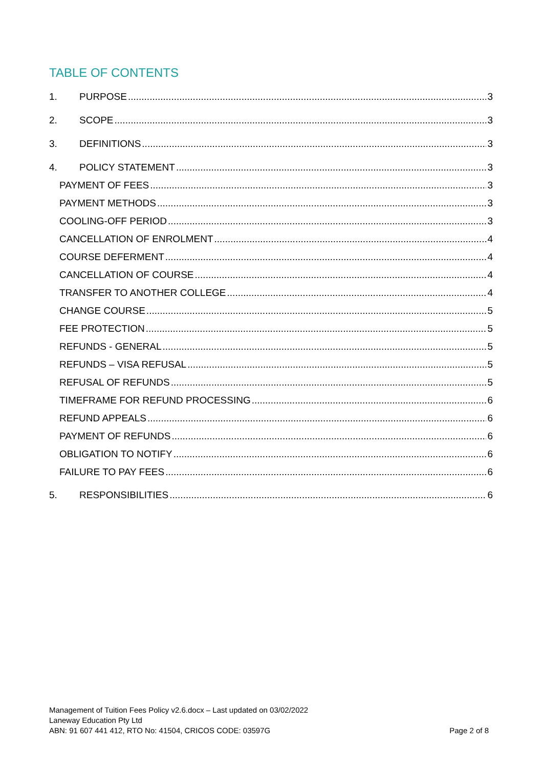TABLE OF CONTENTS
1. PURPOSE 3
2. SCOPE 3
3. DEFINITIONS 3
4. POLICY STATEMENT 3
PAYMENT OF FEES 3
PAYMENT METHODS 3
COOLING-OFF PERIOD 3
CANCELLATION OF ENROLMENT 4
COURSE DEFERMENT 4
CANCELLATION OF COURSE 4
TRANSFER TO ANOTHER COLLEGE 4
CHANGE COURSE 5
FEE PROTECTION 5
REFUNDS - GENERAL 5
REFUNDS – VISA REFUSAL 5
REFUSAL OF REFUNDS 5
TIMEFRAME FOR REFUND PROCESSING 6
REFUND APPEALS 6
PAYMENT OF REFUNDS 6
OBLIGATION TO NOTIFY 6
FAILURE TO PAY FEES 6
5. RESPONSIBILITIES 6
Management of Tuition Fees Policy v2.6.docx – Last updated on 03/02/2022
Laneway Education Pty Ltd
ABN: 91 607 441 412, RTO No: 41504, CRICOS CODE: 03597G
Page 2 of 8